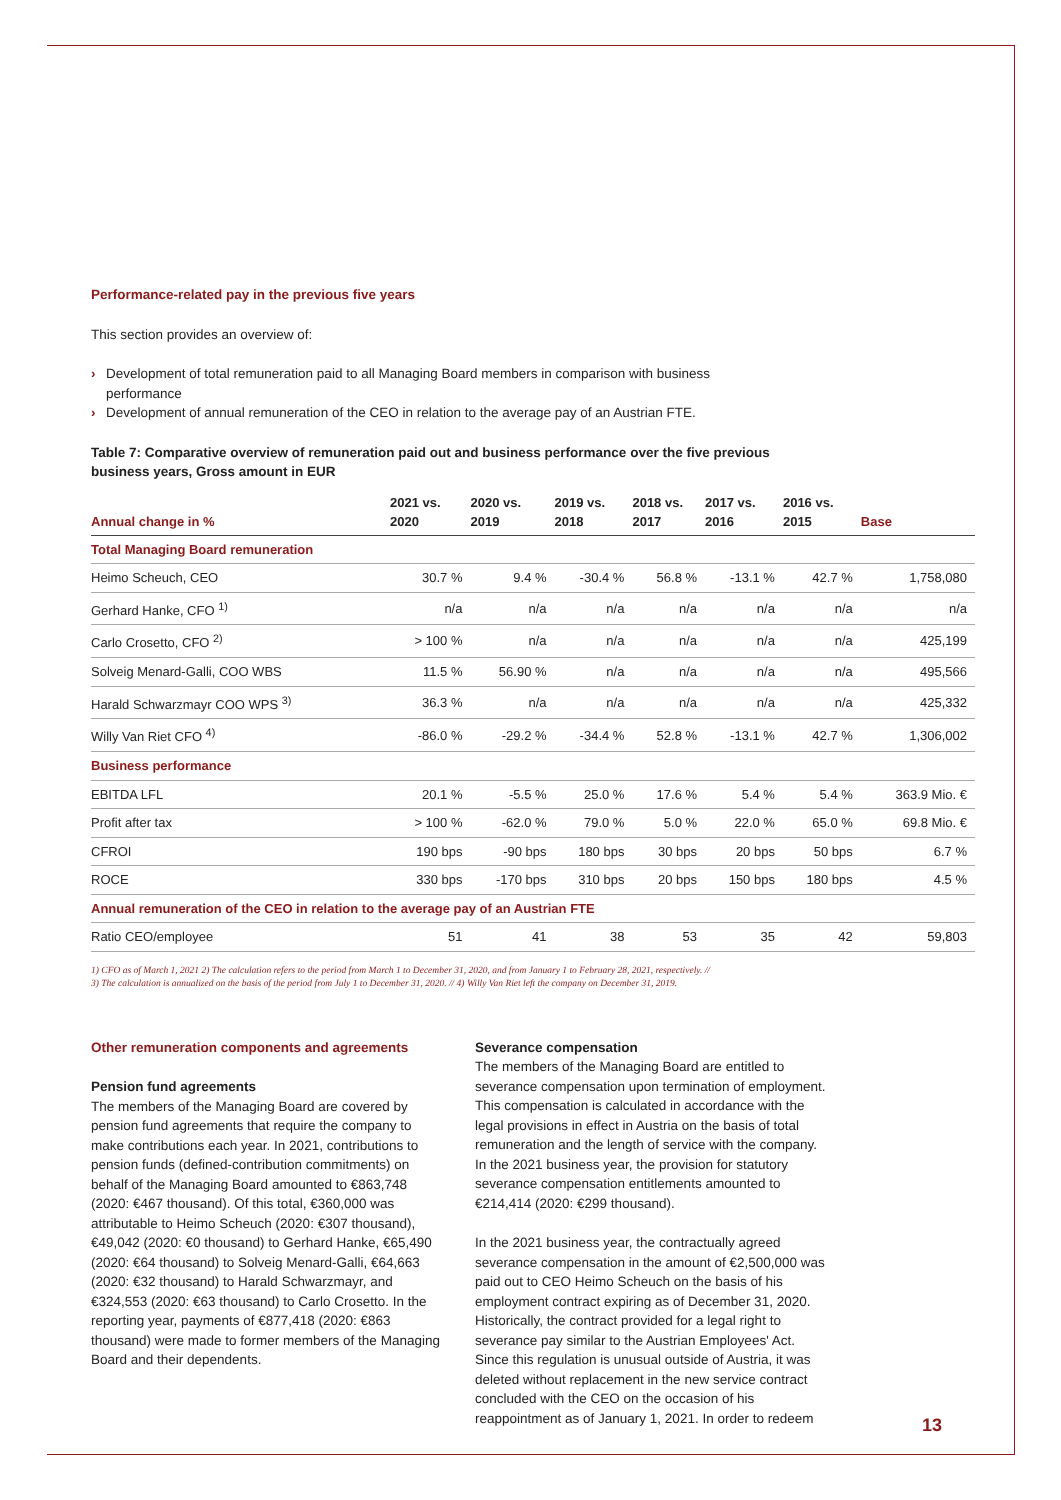Performance-related pay in the previous five years
This section provides an overview of:
› Development of total remuneration paid to all Managing Board members in comparison with business performance
› Development of annual remuneration of the CEO in relation to the average pay of an Austrian FTE.
Table 7: Comparative overview of remuneration paid out and business performance over the five previous business years, Gross amount in EUR
| Annual change in % | 2021 vs. 2020 | 2020 vs. 2019 | 2019 vs. 2018 | 2018 vs. 2017 | 2017 vs. 2016 | 2016 vs. 2015 | Base |
| --- | --- | --- | --- | --- | --- | --- | --- |
| Total Managing Board remuneration | | | | | | | |
| Heimo Scheuch, CEO | 30.7 % | 9.4 % | -30.4 % | 56.8 % | -13.1 % | 42.7 % | 1,758,080 |
| Gerhard Hanke, CFO <sup>1)</sup> | n/a | n/a | n/a | n/a | n/a | n/a | n/a |
| Carlo Crosetto, CFO <sup>2)</sup> | > 100 % | n/a | n/a | n/a | n/a | n/a | 425,199 |
| Solveig Menard-Galli, COO WBS | 11.5 % | 56.90 % | n/a | n/a | n/a | n/a | 495,566 |
| Harald Schwarzmayr COO WPS <sup>3)</sup> | 36.3 % | n/a | n/a | n/a | n/a | n/a | 425,332 |
| Willy Van Riet CFO <sup>4)</sup> | -86.0 % | -29.2 % | -34.4 % | 52.8 % | -13.1 % | 42.7 % | 1,306,002 |
| Business performance | | | | | | | |
| EBITDA LFL | 20.1 % | -5.5 % | 25.0 % | 17.6 % | 5.4 % | 5.4 % | 363.9 Mio. € |
| Profit after tax | > 100 % | -62.0 % | 79.0 % | 5.0 % | 22.0 % | 65.0 % | 69.8 Mio. € |
| CFROI | 190 bps | -90 bps | 180 bps | 30 bps | 20 bps | 50 bps | 6.7 % |
| ROCE | 330 bps | -170 bps | 310 bps | 20 bps | 150 bps | 180 bps | 4.5 % |
| Annual remuneration of the CEO in relation to the average pay of an Austrian FTE | | | | | | | |
| Ratio CEO/employee | 51 | 41 | 38 | 53 | 35 | 42 | 59,803 |
1) CFO as of March 1, 2021 2) The calculation refers to the period from March 1 to December 31, 2020, and from January 1 to February 28, 2021, respectively. //
3) The calculation is annualized on the basis of the period from July 1 to December 31, 2020. // 4) Willy Van Riet left the company on December 31, 2019.
Other remuneration components and agreements
Pension fund agreements
The members of the Managing Board are covered by pension fund agreements that require the company to make contributions each year. In 2021, contributions to pension funds (defined-contribution commitments) on behalf of the Managing Board amounted to €863,748 (2020: €467 thousand). Of this total, €360,000 was attributable to Heimo Scheuch (2020: €307 thousand), €49,042 (2020: €0 thousand) to Gerhard Hanke, €65,490 (2020: €64 thousand) to Solveig Menard-Galli, €64,663 (2020: €32 thousand) to Harald Schwarzmayr, and €324,553 (2020: €63 thousand) to Carlo Crosetto. In the reporting year, payments of €877,418 (2020: €863 thousand) were made to former members of the Managing Board and their dependents.
Severance compensation
The members of the Managing Board are entitled to severance compensation upon termination of employment. This compensation is calculated in accordance with the legal provisions in effect in Austria on the basis of total remuneration and the length of service with the company. In the 2021 business year, the provision for statutory severance compensation entitlements amounted to €214,414 (2020: €299 thousand).
In the 2021 business year, the contractually agreed severance compensation in the amount of €2,500,000 was paid out to CEO Heimo Scheuch on the basis of his employment contract expiring as of December 31, 2020. Historically, the contract provided for a legal right to severance pay similar to the Austrian Employees' Act. Since this regulation is unusual outside of Austria, it was deleted without replacement in the new service contract concluded with the CEO on the occasion of his reappointment as of January 1, 2021. In order to redeem
13